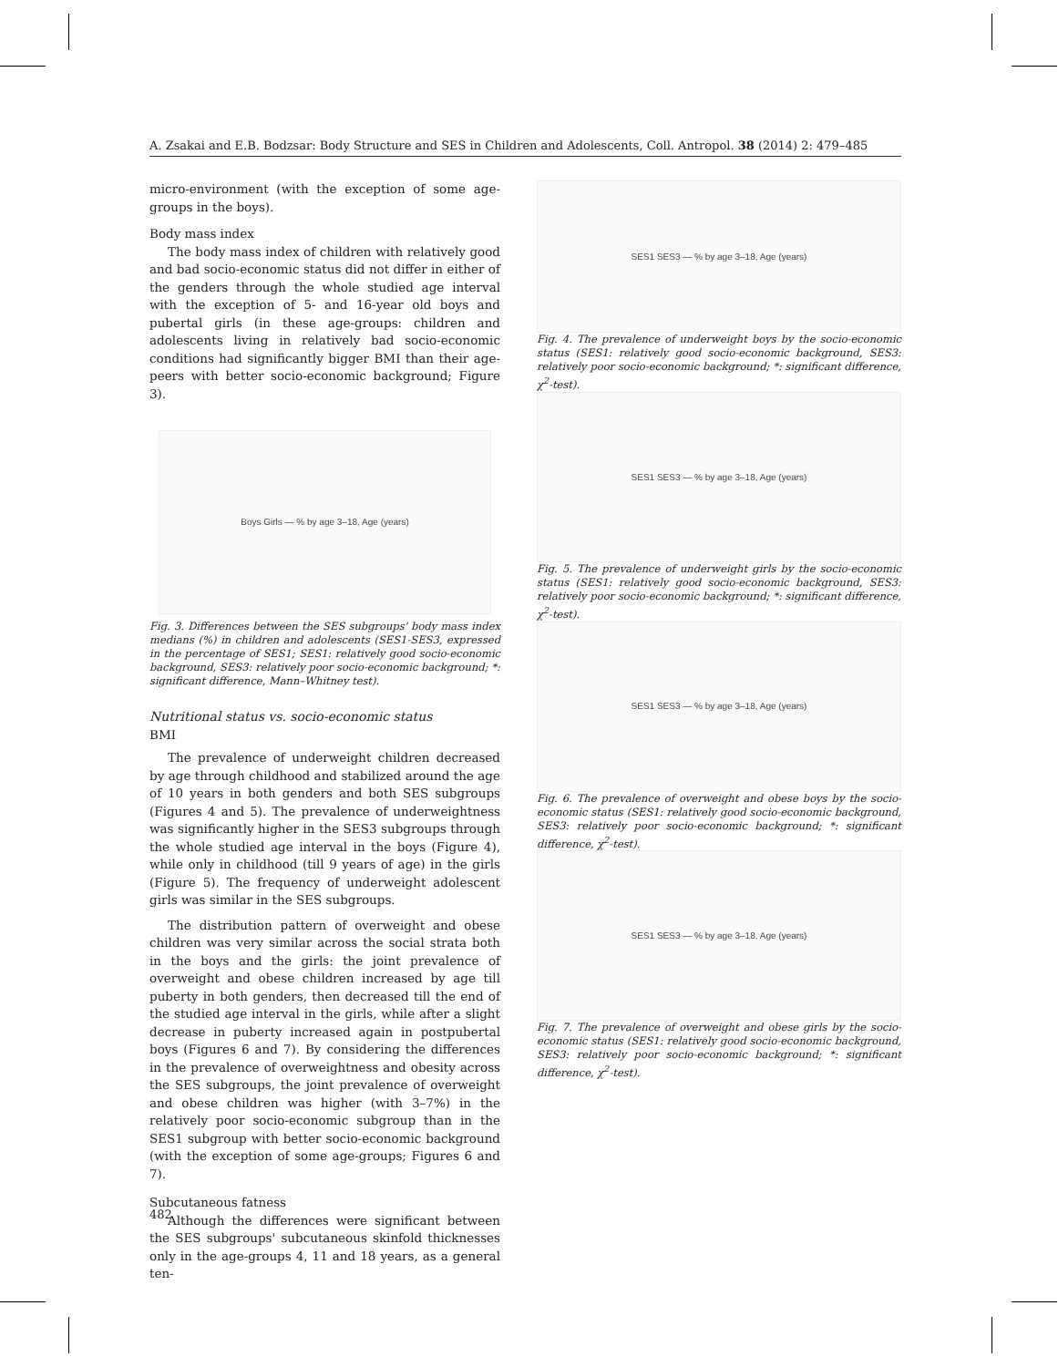A. Zsakai and E.B. Bodzsar: Body Structure and SES in Children and Adolescents, Coll. Antropol. 38 (2014) 2: 479–485
micro-environment (with the exception of some age-groups in the boys).
Body mass index
The body mass index of children with relatively good and bad socio-economic status did not differ in either of the genders through the whole studied age interval with the exception of 5- and 16-year old boys and pubertal girls (in these age-groups: children and adolescents living in relatively bad socio-economic conditions had significantly bigger BMI than their age-peers with better socio-economic background; Figure 3).
Boys Girls — % by age 3–18, Age (years)
Fig. 3. Differences between the SES subgroups' body mass index medians (%) in children and adolescents (SES1-SES3, expressed in the percentage of SES1; SES1: relatively good socio-economic background, SES3: relatively poor socio-economic background; *: significant difference, Mann–Whitney test).
Nutritional status vs. socio-economic status
BMI
The prevalence of underweight children decreased by age through childhood and stabilized around the age of 10 years in both genders and both SES subgroups (Figures 4 and 5). The prevalence of underweightness was significantly higher in the SES3 subgroups through the whole studied age interval in the boys (Figure 4), while only in childhood (till 9 years of age) in the girls (Figure 5). The frequency of underweight adolescent girls was similar in the SES subgroups.
The distribution pattern of overweight and obese children was very similar across the social strata both in the boys and the girls: the joint prevalence of overweight and obese children increased by age till puberty in both genders, then decreased till the end of the studied age interval in the girls, while after a slight decrease in puberty increased again in postpubertal boys (Figures 6 and 7). By considering the differences in the prevalence of overweightness and obesity across the SES subgroups, the joint prevalence of overweight and obese children was higher (with 3–7%) in the relatively poor socio-economic subgroup than in the SES1 subgroup with better socio-economic background (with the exception of some age-groups; Figures 6 and 7).
Subcutaneous fatness
Although the differences were significant between the SES subgroups' subcutaneous skinfold thicknesses only in the age-groups 4, 11 and 18 years, as a general ten-
SES1 SES3 — % by age 3–18, Age (years)
Fig. 4. The prevalence of underweight boys by the socio-economic status (SES1: relatively good socio-economic background, SES3: relatively poor socio-economic background; *: significant difference, χ<sup>2</sup>-test).
SES1 SES3 — % by age 3–18, Age (years)
Fig. 5. The prevalence of underweight girls by the socio-economic status (SES1: relatively good socio-economic background, SES3: relatively poor socio-economic background; *: significant difference, χ<sup>2</sup>-test).
SES1 SES3 — % by age 3–18, Age (years)
Fig. 6. The prevalence of overweight and obese boys by the socio-economic status (SES1: relatively good socio-economic background, SES3: relatively poor socio-economic background; *: significant difference, χ<sup>2</sup>-test).
SES1 SES3 — % by age 3–18, Age (years)
Fig. 7. The prevalence of overweight and obese girls by the socio-economic status (SES1: relatively good socio-economic background, SES3: relatively poor socio-economic background; *: significant difference, χ<sup>2</sup>-test).
482